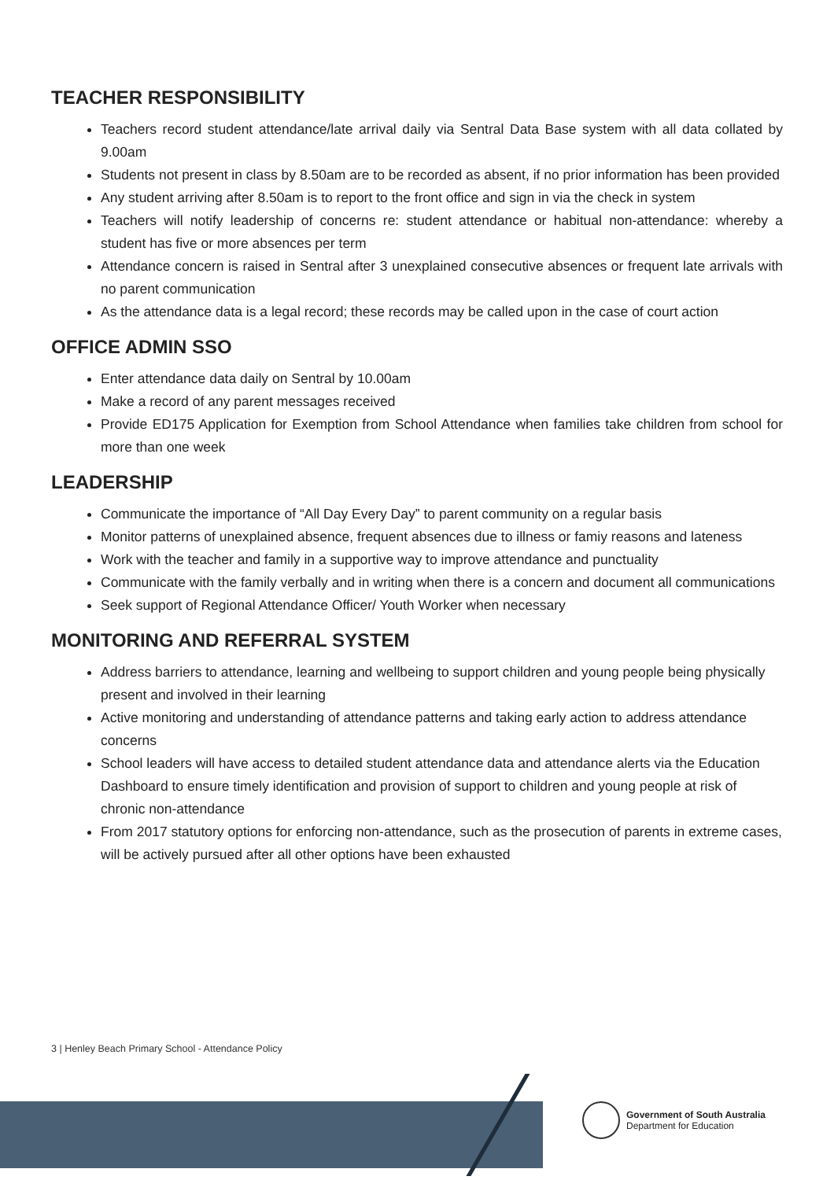TEACHER RESPONSIBILITY
Teachers record student attendance/late arrival daily via Sentral Data Base system with all data collated by 9.00am
Students not present in class by 8.50am are to be recorded as absent, if no prior information has been provided
Any student arriving after 8.50am is to report to the front office and sign in via the check in system
Teachers will notify leadership of concerns re: student attendance or habitual non-attendance: whereby a student has five or more absences per term
Attendance concern is raised in Sentral after 3 unexplained consecutive absences or frequent late arrivals with no parent communication
As the attendance data is a legal record; these records may be called upon in the case of court action
OFFICE ADMIN SSO
Enter attendance data daily on Sentral by 10.00am
Make a record of any parent messages received
Provide ED175 Application for Exemption from School Attendance when families take children from school for more than one week
LEADERSHIP
Communicate the importance of “All Day Every Day” to parent community on a regular basis
Monitor patterns of unexplained absence, frequent absences due to illness or famiy reasons and lateness
Work with the teacher and family in a supportive way to improve attendance and punctuality
Communicate with the family verbally and in writing when there is a concern and document all communications
Seek support of Regional Attendance Officer/ Youth Worker when necessary
MONITORING AND REFERRAL SYSTEM
Address barriers to attendance, learning and wellbeing to support children and young people being physically present and involved in their learning
Active monitoring and understanding of attendance patterns and taking early action to address attendance concerns
School leaders will have access to detailed student attendance data and attendance alerts via the Education Dashboard to ensure timely identification and provision of support to children and young people at risk of chronic non-attendance
From 2017 statutory options for enforcing non-attendance, such as the prosecution of parents in extreme cases, will be actively pursued after all other options have been exhausted
3 | Henley Beach Primary School - Attendance Policy
Government of South Australia
Department for Education